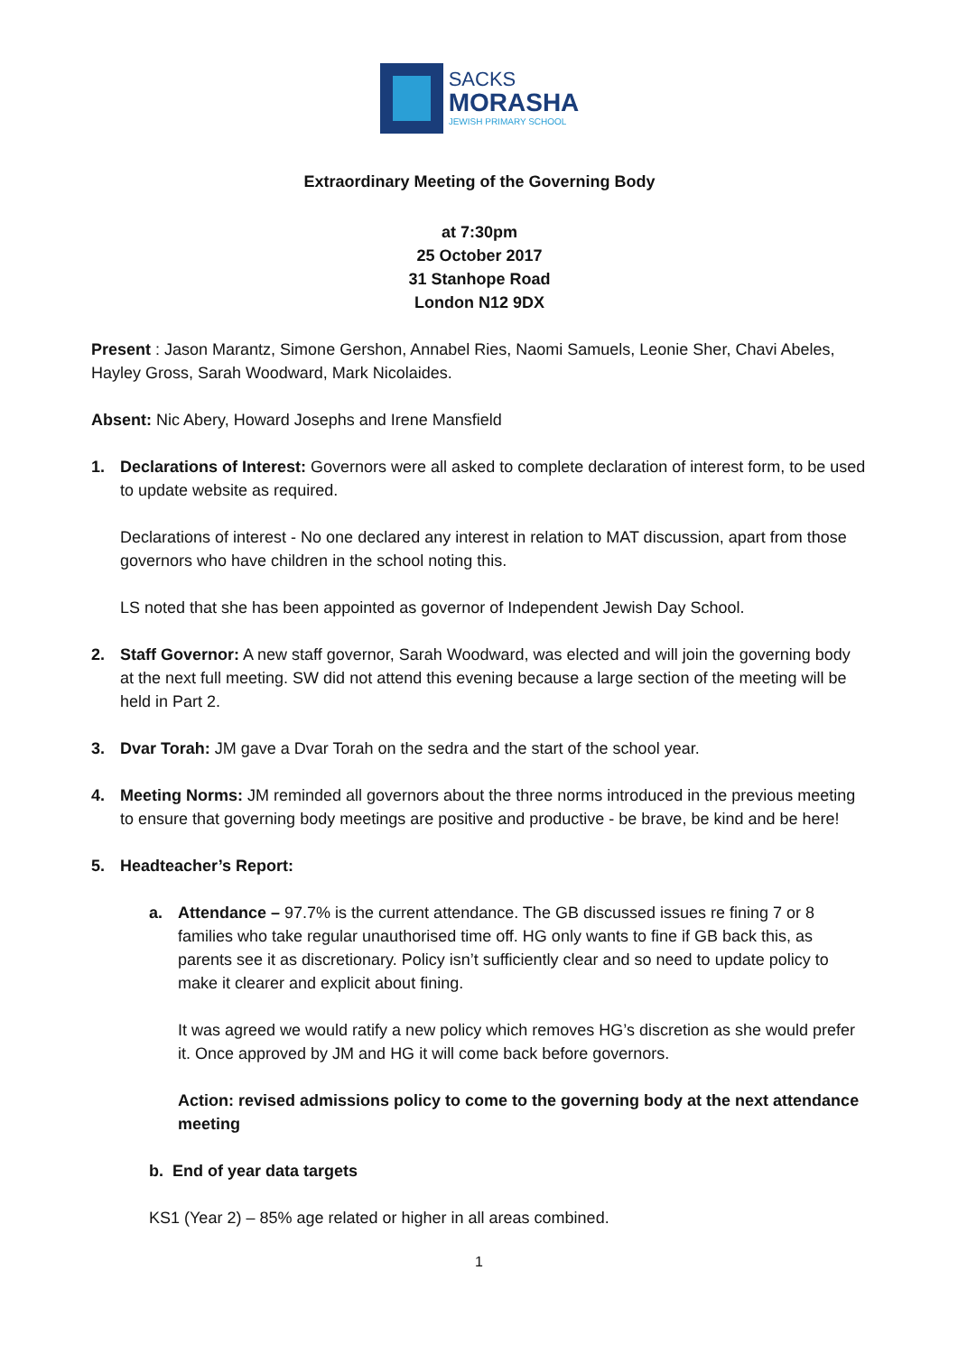SACKS
MORASHA
JEWISH PRIMARY SCHOOL
Extraordinary Meeting of the Governing Body
at 7:30pm
25 October 2017
31 Stanhope Road
London N12 9DX
Present : Jason Marantz, Simone Gershon, Annabel Ries, Naomi Samuels, Leonie Sher, Chavi Abeles, Hayley Gross, Sarah Woodward, Mark Nicolaides.
Absent: Nic Abery, Howard Josephs and Irene Mansfield
1. Declarations of Interest: Governors were all asked to complete declaration of interest form, to be used to update website as required.
Declarations of interest - No one declared any interest in relation to MAT discussion, apart from those governors who have children in the school noting this.
LS noted that she has been appointed as governor of Independent Jewish Day School.
2. Staff Governor: A new staff governor, Sarah Woodward, was elected and will join the governing body at the next full meeting. SW did not attend this evening because a large section of the meeting will be held in Part 2.
3. Dvar Torah: JM gave a Dvar Torah on the sedra and the start of the school year.
4. Meeting Norms: JM reminded all governors about the three norms introduced in the previous meeting to ensure that governing body meetings are positive and productive - be brave, be kind and be here!
5. Headteacher’s Report:
a. Attendance – 97.7% is the current attendance. The GB discussed issues re fining 7 or 8 families who take regular unauthorised time off. HG only wants to fine if GB back this, as parents see it as discretionary. Policy isn’t sufficiently clear and so need to update policy to make it clearer and explicit about fining.
It was agreed we would ratify a new policy which removes HG’s discretion as she would prefer it. Once approved by JM and HG it will come back before governors.
Action: revised admissions policy to come to the governing body at the next attendance meeting
b. End of year data targets
KS1 (Year 2) – 85% age related or higher in all areas combined.
1